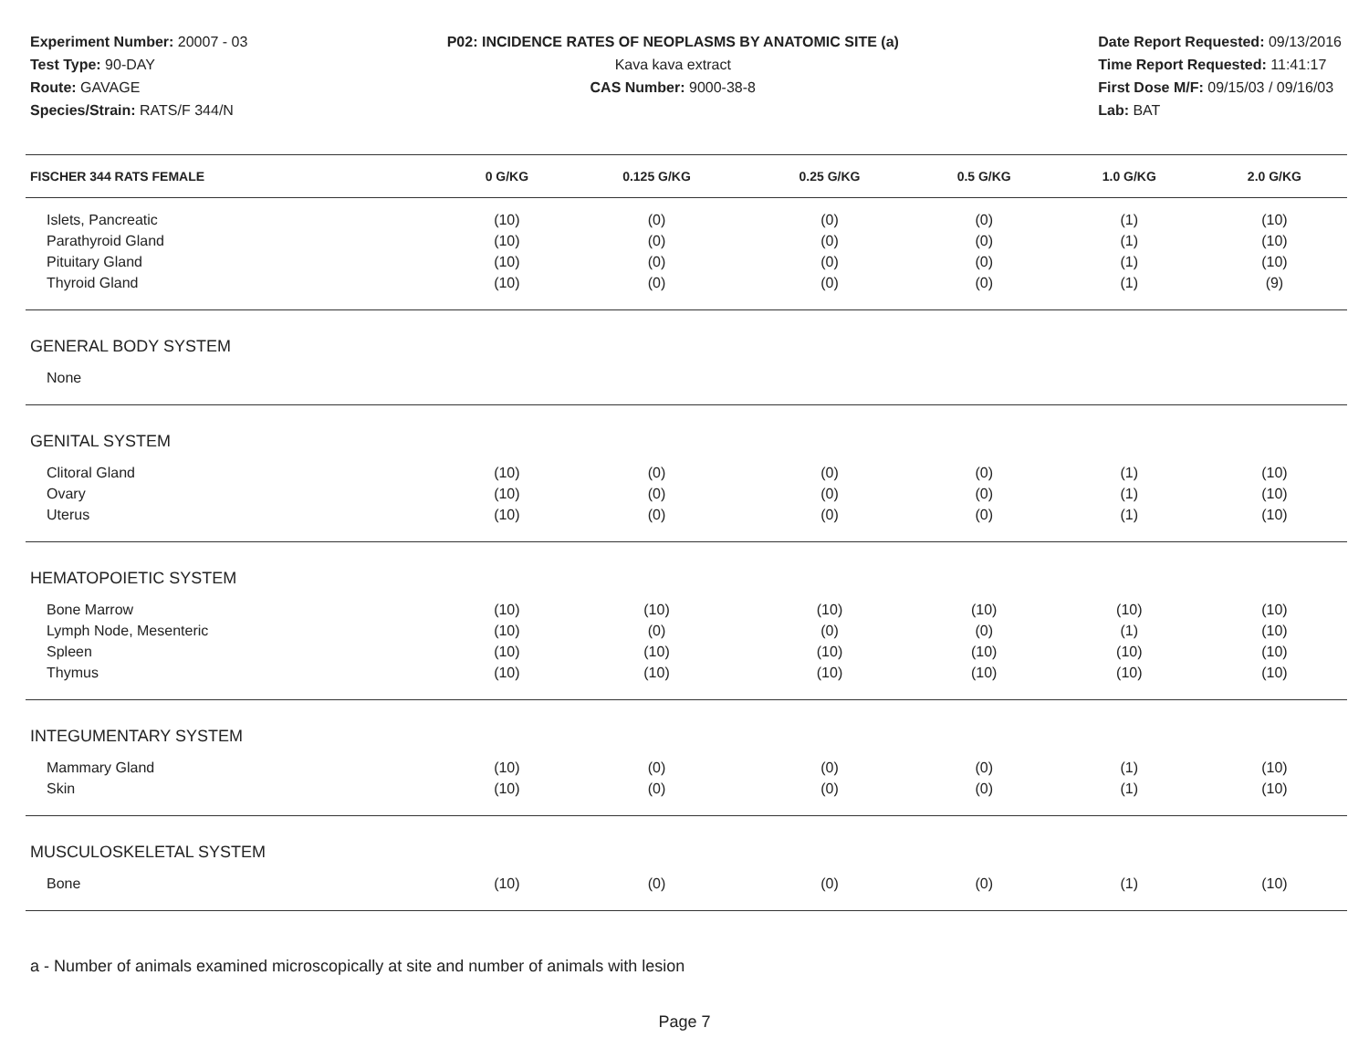Experiment Number: 20007 - 03
Test Type: 90-DAY
Route: GAVAGE
Species/Strain: RATS/F 344/N
P02: INCIDENCE RATES OF NEOPLASMS BY ANATOMIC SITE (a)
Kava kava extract
CAS Number: 9000-38-8
Date Report Requested: 09/13/2016
Time Report Requested: 11:41:17
First Dose M/F: 09/15/03 / 09/16/03
Lab: BAT
| FISCHER 344 RATS FEMALE | 0 G/KG | 0.125 G/KG | 0.25 G/KG | 0.5 G/KG | 1.0 G/KG | 2.0 G/KG |
| --- | --- | --- | --- | --- | --- | --- |
| Islets, Pancreatic | (10) | (0) | (0) | (0) | (1) | (10) |
| Parathyroid Gland | (10) | (0) | (0) | (0) | (1) | (10) |
| Pituitary Gland | (10) | (0) | (0) | (0) | (1) | (10) |
| Thyroid Gland | (10) | (0) | (0) | (0) | (1) | (9) |
| GENERAL BODY SYSTEM | | | | | | |
| None | | | | | | |
| GENITAL SYSTEM | | | | | | |
| Clitoral Gland | (10) | (0) | (0) | (0) | (1) | (10) |
| Ovary | (10) | (0) | (0) | (0) | (1) | (10) |
| Uterus | (10) | (0) | (0) | (0) | (1) | (10) |
| HEMATOPOIETIC SYSTEM | | | | | | |
| Bone Marrow | (10) | (10) | (10) | (10) | (10) | (10) |
| Lymph Node, Mesenteric | (10) | (0) | (0) | (0) | (1) | (10) |
| Spleen | (10) | (10) | (10) | (10) | (10) | (10) |
| Thymus | (10) | (10) | (10) | (10) | (10) | (10) |
| INTEGUMENTARY SYSTEM | | | | | | |
| Mammary Gland | (10) | (0) | (0) | (0) | (1) | (10) |
| Skin | (10) | (0) | (0) | (0) | (1) | (10) |
| MUSCULOSKELETAL SYSTEM | | | | | | |
| Bone | (10) | (0) | (0) | (0) | (1) | (10) |
a - Number of animals examined microscopically at site and number of animals with lesion
Page 7